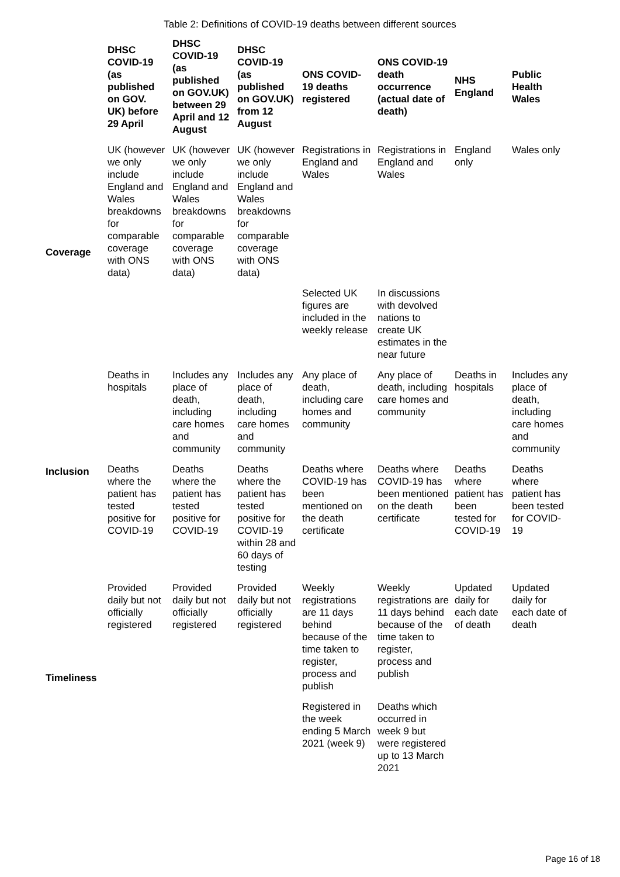Table 2: Definitions of COVID-19 deaths between different sources
| | DHSC COVID-19 (as published on GOV. UK) before 29 April | DHSC COVID-19 (as published on GOV.UK) between 29 April and 12 August | DHSC COVID-19 (as published on GOV.UK) from 12 August | ONS COVID-19 deaths registered | ONS COVID-19 death occurrence (actual date of death) | NHS England | Public Health Wales |
| --- | --- | --- | --- | --- | --- | --- | --- |
| Coverage | UK (however we only include England and Wales breakdowns for comparable coverage with ONS data) | UK (however we only include England and Wales breakdowns for comparable coverage with ONS data) | UK (however we only include England and Wales breakdowns for comparable coverage with ONS data) | Registrations in England and Wales | Registrations in England and Wales | England only | Wales only |
| | | | | Selected UK figures are included in the weekly release | In discussions with devolved nations to create UK estimates in the near future | | |
| Inclusion | Deaths in hospitals | Includes any place of death, including care homes and community | Includes any place of death, including care homes and community | Any place of death, including care homes and community | Any place of death, including care homes and community | Deaths in hospitals | Includes any place of death, including care homes and community |
| | Deaths where the patient has tested positive for COVID-19 | Deaths where the patient has tested positive for COVID-19 | Deaths where the patient has tested positive for COVID-19 within 28 and 60 days of testing | Deaths where COVID-19 has been mentioned on the death certificate | Deaths where COVID-19 has been mentioned on the death certificate | Deaths where patient has been tested for COVID-19 | Deaths where patient has been tested for COVID-19 |
| Timeliness | Provided daily but not officially registered | Provided daily but not officially registered | Provided daily but not officially registered | Weekly registrations are 11 days behind because of the time taken to register, process and publish | Weekly registrations are 11 days behind because of the time taken to register, process and publish | Updated daily for each date of death | Updated daily for each date of death |
| | | | | Registered in the week ending 5 March 2021 (week 9) | Deaths which occurred in week 9 but were registered up to 13 March 2021 | | |
Page 16 of 18